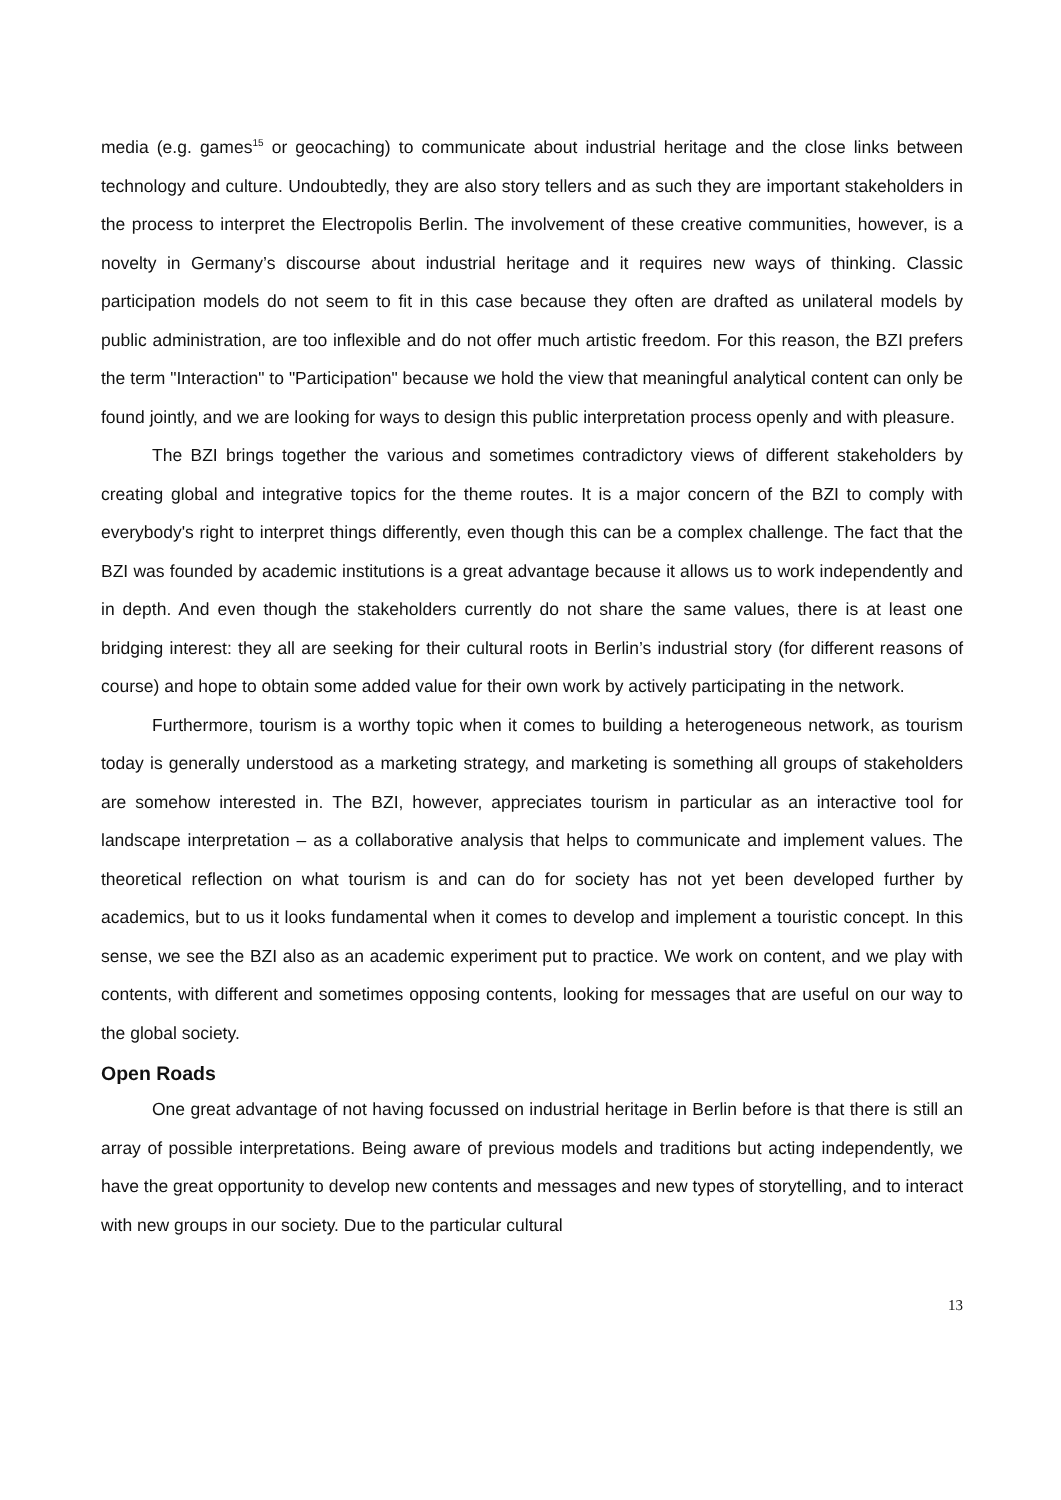media (e.g. games<sup>15</sup> or geocaching) to communicate about industrial heritage and the close links between technology and culture. Undoubtedly, they are also story tellers and as such they are important stakeholders in the process to interpret the Electropolis Berlin. The involvement of these creative communities, however, is a novelty in Germany’s discourse about industrial heritage and it requires new ways of thinking. Classic participation models do not seem to fit in this case because they often are drafted as unilateral models by public administration, are too inflexible and do not offer much artistic freedom. For this reason, the BZI prefers the term "Interaction" to "Participation" because we hold the view that meaningful analytical content can only be found jointly, and we are looking for ways to design this public interpretation process openly and with pleasure.
The BZI brings together the various and sometimes contradictory views of different stakeholders by creating global and integrative topics for the theme routes. It is a major concern of the BZI to comply with everybody's right to interpret things differently, even though this can be a complex challenge. The fact that the BZI was founded by academic institutions is a great advantage because it allows us to work independently and in depth. And even though the stakeholders currently do not share the same values, there is at least one bridging interest: they all are seeking for their cultural roots in Berlin’s industrial story (for different reasons of course) and hope to obtain some added value for their own work by actively participating in the network.
Furthermore, tourism is a worthy topic when it comes to building a heterogeneous network, as tourism today is generally understood as a marketing strategy, and marketing is something all groups of stakeholders are somehow interested in. The BZI, however, appreciates tourism in particular as an interactive tool for landscape interpretation – as a collaborative analysis that helps to communicate and implement values. The theoretical reflection on what tourism is and can do for society has not yet been developed further by academics, but to us it looks fundamental when it comes to develop and implement a touristic concept. In this sense, we see the BZI also as an academic experiment put to practice. We work on content, and we play with contents, with different and sometimes opposing contents, looking for messages that are useful on our way to the global society.
Open Roads
One great advantage of not having focussed on industrial heritage in Berlin before is that there is still an array of possible interpretations. Being aware of previous models and traditions but acting independently, we have the great opportunity to develop new contents and messages and new types of storytelling, and to interact with new groups in our society. Due to the particular cultural
13